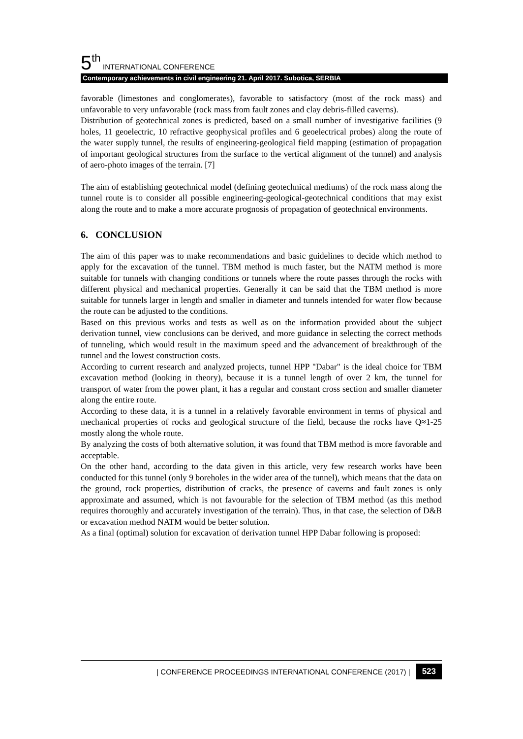5<sup>th</sup> INTERNATIONAL CONFERENCE
Contemporary achievements in civil engineering 21. April 2017. Subotica, SERBIA
favorable (limestones and conglomerates), favorable to satisfactory (most of the rock mass) and unfavorable to very unfavorable (rock mass from fault zones and clay debris-filled caverns).
Distribution of geotechnical zones is predicted, based on a small number of investigative facilities (9 holes, 11 geoelectric, 10 refractive geophysical profiles and 6 geoelectrical probes) along the route of the water supply tunnel, the results of engineering-geological field mapping (estimation of propagation of important geological structures from the surface to the vertical alignment of the tunnel) and analysis of aero-photo images of the terrain. [7]
The aim of establishing geotechnical model (defining geotechnical mediums) of the rock mass along the tunnel route is to consider all possible engineering-geological-geotechnical conditions that may exist along the route and to make a more accurate prognosis of propagation of geotechnical environments.
6. CONCLUSION
The aim of this paper was to make recommendations and basic guidelines to decide which method to apply for the excavation of the tunnel. TBM method is much faster, but the NATM method is more suitable for tunnels with changing conditions or tunnels where the route passes through the rocks with different physical and mechanical properties. Generally it can be said that the TBM method is more suitable for tunnels larger in length and smaller in diameter and tunnels intended for water flow because the route can be adjusted to the conditions.
Based on this previous works and tests as well as on the information provided about the subject derivation tunnel, view conclusions can be derived, and more guidance in selecting the correct methods of tunneling, which would result in the maximum speed and the advancement of breakthrough of the tunnel and the lowest construction costs.
According to current research and analyzed projects, tunnel HPP "Dabar" is the ideal choice for TBM excavation method (looking in theory), because it is a tunnel length of over 2 km, the tunnel for transport of water from the power plant, it has a regular and constant cross section and smaller diameter along the entire route.
According to these data, it is a tunnel in a relatively favorable environment in terms of physical and mechanical properties of rocks and geological structure of the field, because the rocks have Q≈1-25 mostly along the whole route.
By analyzing the costs of both alternative solution, it was found that TBM method is more favorable and acceptable.
On the other hand, according to the data given in this article, very few research works have been conducted for this tunnel (only 9 boreholes in the wider area of the tunnel), which means that the data on the ground, rock properties, distribution of cracks, the presence of caverns and fault zones is only approximate and assumed, which is not favourable for the selection of TBM method (as this method requires thoroughly and accurately investigation of the terrain). Thus, in that case, the selection of D&B or excavation method NATM would be better solution.
As a final (optimal) solution for excavation of derivation tunnel HPP Dabar following is proposed:
| CONFERENCE PROCEEDINGS INTERNATIONAL CONFERENCE (2017) | 523